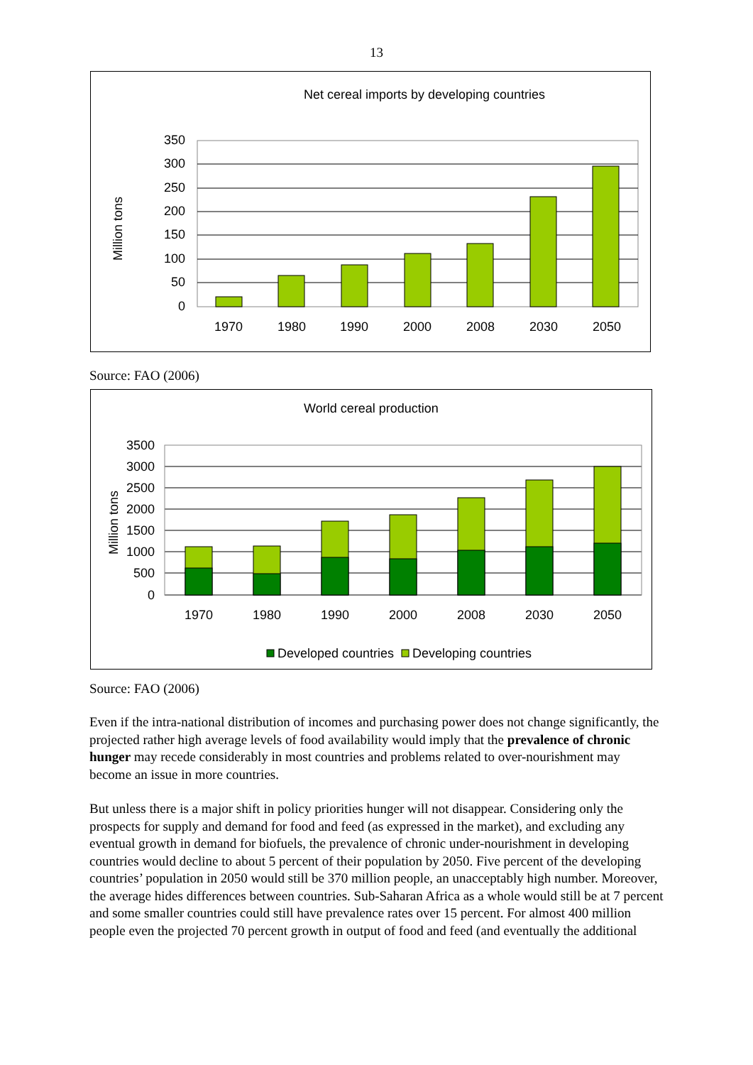13
Net cereal imports by developing countries
Million tons
350
300
250
200
150
100
50
0
1970
1980
1990
2000
2008
2030
2050
Source: FAO (2006)
World cereal production
Million tons
3500
3000
2500
2000
1500
1000
500
0
1970
1980
1990
2000
2008
2030
2050
Developed countries
Developing countries
Source: FAO (2006)
Even if the intra-national distribution of incomes and purchasing power does not change significantly, the projected rather high average levels of food availability would imply that the prevalence of chronic hunger may recede considerably in most countries and problems related to over-nourishment may become an issue in more countries.
But unless there is a major shift in policy priorities hunger will not disappear. Considering only the prospects for supply and demand for food and feed (as expressed in the market), and excluding any eventual growth in demand for biofuels, the prevalence of chronic under-nourishment in developing countries would decline to about 5 percent of their population by 2050. Five percent of the developing countries’ population in 2050 would still be 370 million people, an unacceptably high number. Moreover, the average hides differences between countries. Sub-Saharan Africa as a whole would still be at 7 percent and some smaller countries could still have prevalence rates over 15 percent. For almost 400 million people even the projected 70 percent growth in output of food and feed (and eventually the additional